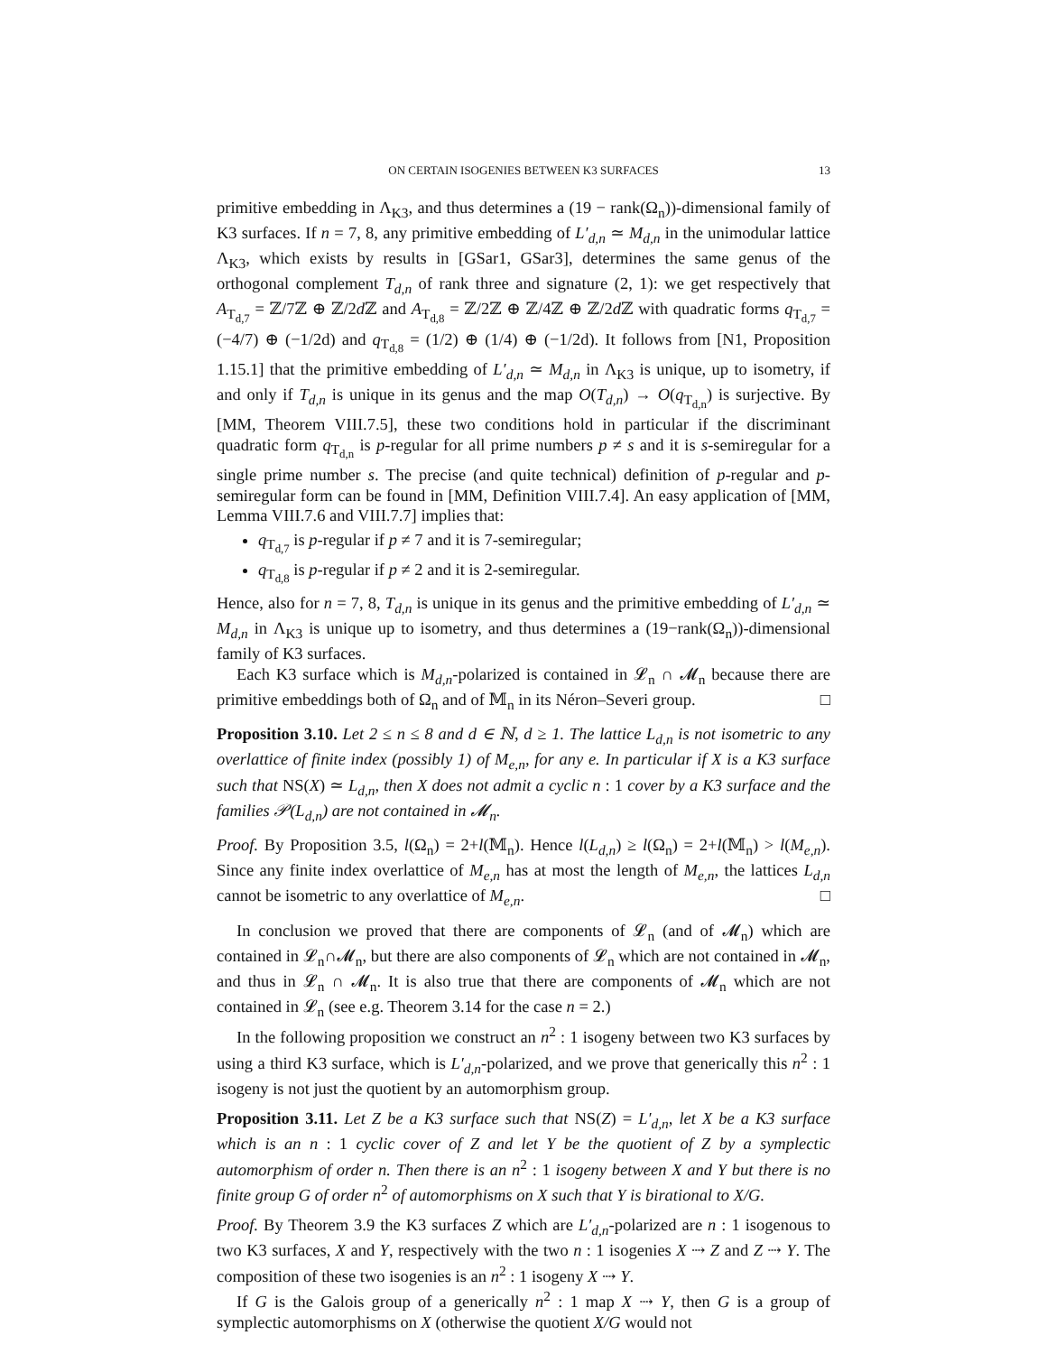ON CERTAIN ISOGENIES BETWEEN K3 SURFACES 13
primitive embedding in Λ<sub>K3</sub>, and thus determines a (19 − rank(Ω<sub>n</sub>))-dimensional family of K3 surfaces. If n = 7, 8, any primitive embedding of L′<sub>d,n</sub> ≃ M<sub>d,n</sub> in the unimodular lattice Λ<sub>K3</sub>, which exists by results in [GSar1, GSar3], determines the same genus of the orthogonal complement T<sub>d,n</sub> of rank three and signature (2, 1): we get respectively that A<sub>T<sub>d,7</sub></sub> = ℤ/7ℤ ⊕ ℤ/2d ℤ and A<sub>T<sub>d,8</sub></sub> = ℤ/2ℤ ⊕ ℤ/4ℤ ⊕ ℤ/2d ℤ with quadratic forms q<sub>T<sub>d,7</sub></sub> = (−4/7) ⊕ (−1/2d) and q<sub>T<sub>d,8</sub></sub> = (1/2) ⊕ (1/4) ⊕ (−1/2d). It follows from [N1, Proposition 1.15.1] that the primitive embedding of L′<sub>d,n</sub> ≃ M<sub>d,n</sub> in Λ<sub>K3</sub> is unique, up to isometry, if and only if T<sub>d,n</sub> is unique in its genus and the map O(T<sub>d,n</sub>) → O(q<sub>T<sub>d,n</sub></sub>) is surjective. By [MM, Theorem VIII.7.5], these two conditions hold in particular if the discriminant quadratic form q<sub>T<sub>d,n</sub></sub> is p-regular for all prime numbers p ≠ s and it is s-semiregular for a single prime number s. The precise (and quite technical) definition of p-regular and p-semiregular form can be found in [MM, Definition VIII.7.4]. An easy application of [MM, Lemma VIII.7.6 and VIII.7.7] implies that:
q<sub>T<sub>d,7</sub></sub> is p-regular if p ≠ 7 and it is 7-semiregular;
q<sub>T<sub>d,8</sub></sub> is p-regular if p ≠ 2 and it is 2-semiregular.
Hence, also for n = 7, 8, T<sub>d,n</sub> is unique in its genus and the primitive embedding of L′<sub>d,n</sub> ≃ M<sub>d,n</sub> in Λ<sub>K3</sub> is unique up to isometry, and thus determines a (19−rank(Ω<sub>n</sub>))-dimensional family of K3 surfaces.
Each K3 surface which is M<sub>d,n</sub>-polarized is contained in 𝓛<sub>n</sub> ∩ 𝓜<sub>n</sub> because there are primitive embeddings both of Ω<sub>n</sub> and of 𝕄<sub>n</sub> in its Néron–Severi group. □
Proposition 3.10. Let 2 ≤ n ≤ 8 and d ∈ ℕ, d ≥ 1. The lattice L<sub>d,n</sub> is not isometric to any overlattice of finite index (possibly 1) of M<sub>e,n</sub>, for any e. In particular if X is a K3 surface such that NS(X) ≃ L<sub>d,n</sub>, then X does not admit a cyclic n : 1 cover by a K3 surface and the families 𝒫(L<sub>d,n</sub>) are not contained in 𝓜<sub>n</sub>.
Proof. By Proposition 3.5, l(Ω<sub>n</sub>) = 2+l(𝕄<sub>n</sub>). Hence l(L<sub>d,n</sub>) ≥ l(Ω<sub>n</sub>) = 2+l(𝕄<sub>n</sub>) > l(M<sub>e,n</sub>). Since any finite index overlattice of M<sub>e,n</sub> has at most the length of M<sub>e,n</sub>, the lattices L<sub>d,n</sub> cannot be isometric to any overlattice of M<sub>e,n</sub>. □
In conclusion we proved that there are components of 𝓛<sub>n</sub> (and of 𝓜<sub>n</sub>) which are contained in 𝓛<sub>n</sub>∩𝓜<sub>n</sub>, but there are also components of 𝓛<sub>n</sub> which are not contained in 𝓜<sub>n</sub>, and thus in 𝓛<sub>n</sub> ∩ 𝓜<sub>n</sub>. It is also true that there are components of 𝓜<sub>n</sub> which are not contained in 𝓛<sub>n</sub> (see e.g. Theorem 3.14 for the case n = 2.)
In the following proposition we construct an n<sup>2</sup> : 1 isogeny between two K3 surfaces by using a third K3 surface, which is L′<sub>d,n</sub>-polarized, and we prove that generically this n<sup>2</sup> : 1 isogeny is not just the quotient by an automorphism group.
Proposition 3.11. Let Z be a K3 surface such that NS(Z) = L′<sub>d,n</sub>, let X be a K3 surface which is an n : 1 cyclic cover of Z and let Y be the quotient of Z by a symplectic automorphism of order n. Then there is an n<sup>2</sup> : 1 isogeny between X and Y but there is no finite group G of order n<sup>2</sup> of automorphisms on X such that Y is birational to X/G.
Proof. By Theorem 3.9 the K3 surfaces Z which are L′<sub>d,n</sub>-polarized are n : 1 isogenous to two K3 surfaces, X and Y, respectively with the two n : 1 isogenies X ⇢ Z and Z ⇢ Y. The composition of these two isogenies is an n<sup>2</sup> : 1 isogeny X ⇢ Y.
If G is the Galois group of a generically n<sup>2</sup> : 1 map X ⇢ Y, then G is a group of symplectic automorphisms on X (otherwise the quotient X/G would not